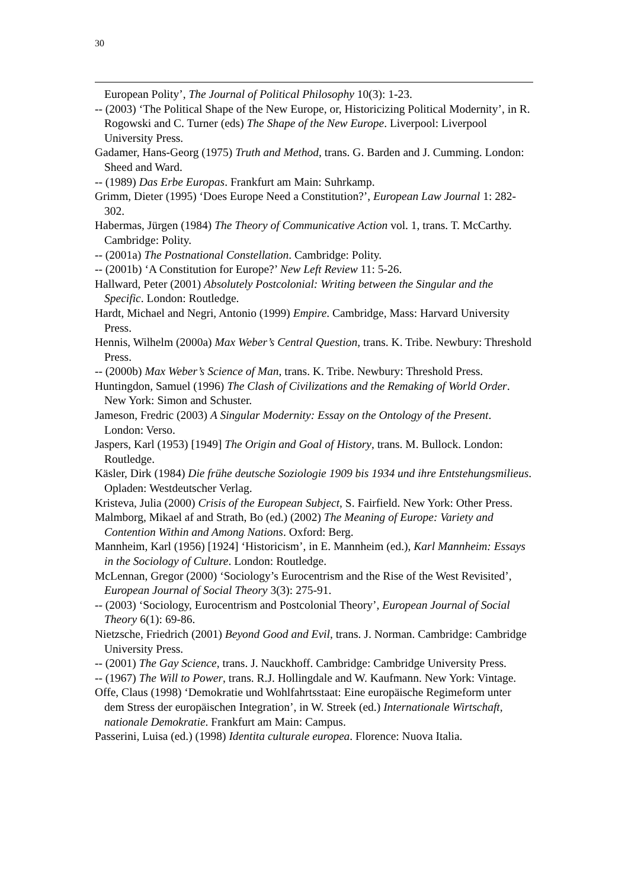30
European Polity’, The Journal of Political Philosophy 10(3): 1-23.
-- (2003) ‘The Political Shape of the New Europe, or, Historicizing Political Modernity’, in R. Rogowski and C. Turner (eds) The Shape of the New Europe. Liverpool: Liverpool University Press.
Gadamer, Hans-Georg (1975) Truth and Method, trans. G. Barden and J. Cumming. London: Sheed and Ward.
-- (1989) Das Erbe Europas. Frankfurt am Main: Suhrkamp.
Grimm, Dieter (1995) ‘Does Europe Need a Constitution?’, European Law Journal 1: 282-302.
Habermas, Jürgen (1984) The Theory of Communicative Action vol. 1, trans. T. McCarthy. Cambridge: Polity.
-- (2001a) The Postnational Constellation. Cambridge: Polity.
-- (2001b) ‘A Constitution for Europe?’ New Left Review 11: 5-26.
Hallward, Peter (2001) Absolutely Postcolonial: Writing between the Singular and the Specific. London: Routledge.
Hardt, Michael and Negri, Antonio (1999) Empire. Cambridge, Mass: Harvard University Press.
Hennis, Wilhelm (2000a) Max Weber’s Central Question, trans. K. Tribe. Newbury: Threshold Press.
-- (2000b) Max Weber’s Science of Man, trans. K. Tribe. Newbury: Threshold Press.
Huntingdon, Samuel (1996) The Clash of Civilizations and the Remaking of World Order. New York: Simon and Schuster.
Jameson, Fredric (2003) A Singular Modernity: Essay on the Ontology of the Present. London: Verso.
Jaspers, Karl (1953) [1949] The Origin and Goal of History, trans. M. Bullock. London: Routledge.
Käsler, Dirk (1984) Die frühe deutsche Soziologie 1909 bis 1934 und ihre Entstehungsmilieus. Opladen: Westdeutscher Verlag.
Kristeva, Julia (2000) Crisis of the European Subject, S. Fairfield. New York: Other Press.
Malmborg, Mikael af and Strath, Bo (ed.) (2002) The Meaning of Europe: Variety and Contention Within and Among Nations. Oxford: Berg.
Mannheim, Karl (1956) [1924] ‘Historicism’, in E. Mannheim (ed.), Karl Mannheim: Essays in the Sociology of Culture. London: Routledge.
McLennan, Gregor (2000) ‘Sociology’s Eurocentrism and the Rise of the West Revisited’, European Journal of Social Theory 3(3): 275-91.
-- (2003) ‘Sociology, Eurocentrism and Postcolonial Theory’, European Journal of Social Theory 6(1): 69-86.
Nietzsche, Friedrich (2001) Beyond Good and Evil, trans. J. Norman. Cambridge: Cambridge University Press.
-- (2001) The Gay Science, trans. J. Nauckhoff. Cambridge: Cambridge University Press.
-- (1967) The Will to Power, trans. R.J. Hollingdale and W. Kaufmann. New York: Vintage.
Offe, Claus (1998) ‘Demokratie und Wohlfahrtsstaat: Eine europäische Regimeform unter dem Stress der europäischen Integration’, in W. Streek (ed.) Internationale Wirtschaft, nationale Demokratie. Frankfurt am Main: Campus.
Passerini, Luisa (ed.) (1998) Identita culturale europea. Florence: Nuova Italia.